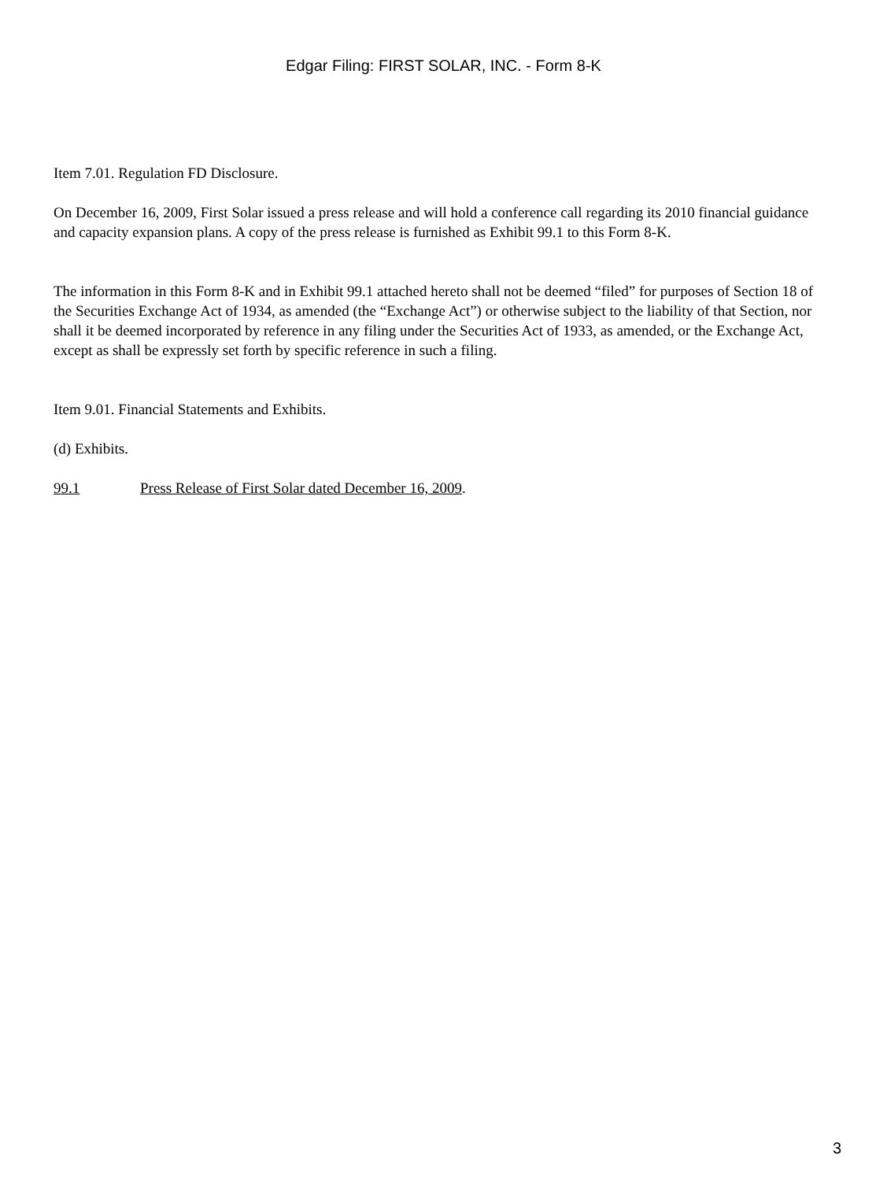Edgar Filing: FIRST SOLAR, INC. - Form 8-K
Item 7.01. Regulation FD Disclosure.
On December 16, 2009, First Solar issued a press release and will hold a conference call regarding its 2010 financial guidance and capacity expansion plans. A copy of the press release is furnished as Exhibit 99.1 to this Form 8-K.
The information in this Form 8-K and in Exhibit 99.1 attached hereto shall not be deemed “filed” for purposes of Section 18 of the Securities Exchange Act of 1934, as amended (the “Exchange Act”) or otherwise subject to the liability of that Section, nor shall it be deemed incorporated by reference in any filing under the Securities Act of 1933, as amended, or the Exchange Act, except as shall be expressly set forth by specific reference in such a filing.
Item 9.01. Financial Statements and Exhibits.
(d) Exhibits.
99.1 Press Release of First Solar dated December 16, 2009.
3